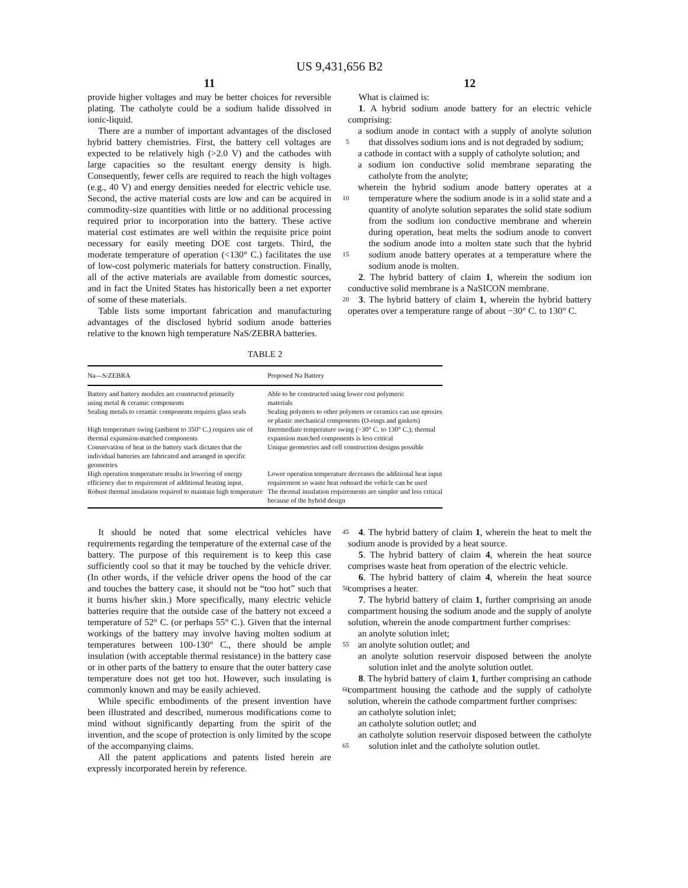US 9,431,656 B2
11
provide higher voltages and may be better choices for reversible plating. The catholyte could be a sodium halide dissolved in ionic-liquid.
There are a number of important advantages of the disclosed hybrid battery chemistries. First, the battery cell 5 voltages are expected to be relatively high (>2.0 V) and the cathodes with large capacities so the resultant energy density is high. Consequently, fewer cells are required to reach the high voltages (e.g., 40 V) and energy densities needed for electric vehicle use. Second, the active material costs are 10 low and can be acquired in commodity-size quantities with little or no additional processing required prior to incorporation into the battery. These active material cost estimates are well within the requisite price point necessary for easily meeting DOE cost targets. Third, the moderate temperature 15 of operation (<130° C.) facilitates the use of low-cost polymeric materials for battery construction. Finally, all of the active materials are available from domestic sources, and in fact the United States has historically been a net exporter of some of these materials. 20
Table lists some important fabrication and manufacturing advantages of the disclosed hybrid sodium anode batteries relative to the known high temperature NaS/ZEBRA batteries.
12
What is claimed is:
1. A hybrid sodium anode battery for an electric vehicle comprising:
a sodium anode in contact with a supply of anolyte solution that dissolves sodium ions and is not degraded by sodium;
a cathode in contact with a supply of catholyte solution; and
a sodium ion conductive solid membrane separating the catholyte from the anolyte;
wherein the hybrid sodium anode battery operates at a temperature where the sodium anode is in a solid state and a quantity of anolyte solution separates the solid state sodium from the sodium ion conductive membrane and wherein during operation, heat melts the sodium anode to convert the sodium anode into a molten state such that the hybrid sodium anode battery operates at a temperature where the sodium anode is molten.
2. The hybrid battery of claim 1, wherein the sodium ion conductive solid membrane is a NaSICON membrane.
3. The hybrid battery of claim 1, wherein the hybrid battery operates over a temperature range of about −30° C. to 130° C.
TABLE 2
| Na—S/ZEBRA | Proposed Na Battery |
| --- | --- |
| Battery and battery modules are constructed primarily using metal & ceramic components | Able to be constructed using lower cost polymeric materials |
| Sealing metals to ceramic components requires glass seals | Sealing polymers to other polymers or ceramics can use epoxies or plastic mechanical components (O-rings and gaskets) |
| High temperature swing (ambient to 350° C.) requires use of thermal expansion-matched components | Intermediate temperature swing (−30° C. to 130° C.); thermal expansion matched components is less critical |
| Conservation of heat in the battery stack dictates that the individual batteries are fabricated and arranged in specific geometries | Unique geometries and cell construction designs possible |
| High operation temperature results in lowering of energy efficiency due to requirement of additional heating input. | Lower operation temperature decreases the additional heat input requirement so waste heat onboard the vehicle can be used |
| Robust thermal insulation required to maintain high temperature | The thermal insulation requirements are simpler and less critical because of the hybrid design |
45 It should be noted that some electrical vehicles have requirements regarding the temperature of the external case of the battery. The purpose of this requirement is to keep this case sufficiently cool so that it may be touched by the vehicle driver. (In other words, if the vehicle driver opens the hood of the car and touches the battery case, it should not be “too 50 hot” such that it burns his/her skin.) More specifically, many electric vehicle batteries require that the outside case of the battery not exceed a temperature of 52° C. (or perhaps 55° C.). Given that the internal workings of the battery may involve having molten sodium at temperatures between 55 100-130° C., there should be ample insulation (with acceptable thermal resistance) in the battery case or in other parts of the battery to ensure that the outer battery case temperature does not get too hot. However, such insulating is commonly known and may be easily achieved. 60
While specific embodiments of the present invention have been illustrated and described, numerous modifications come to mind without significantly departing from the spirit of the invention, and the scope of protection is only limited by the scope of the accompanying claims. 65
All the patent applications and patents listed herein are expressly incorporated herein by reference.
4. The hybrid battery of claim 1, wherein the heat to melt the sodium anode is provided by a heat source.
5. The hybrid battery of claim 4, wherein the heat source comprises waste heat from operation of the electric vehicle.
6. The hybrid battery of claim 4, wherein the heat source comprises a heater.
7. The hybrid battery of claim 1, further comprising an anode compartment housing the sodium anode and the supply of anolyte solution, wherein the anode compartment further comprises:
an anolyte solution inlet;
an anolyte solution outlet; and
an anolyte solution reservoir disposed between the anolyte solution inlet and the anolyte solution outlet.
8. The hybrid battery of claim 1, further comprising an cathode compartment housing the cathode and the supply of catholyte solution, wherein the cathode compartment further comprises:
an catholyte solution inlet;
an catholyte solution outlet; and
an catholyte solution reservoir disposed between the catholyte solution inlet and the catholyte solution outlet.